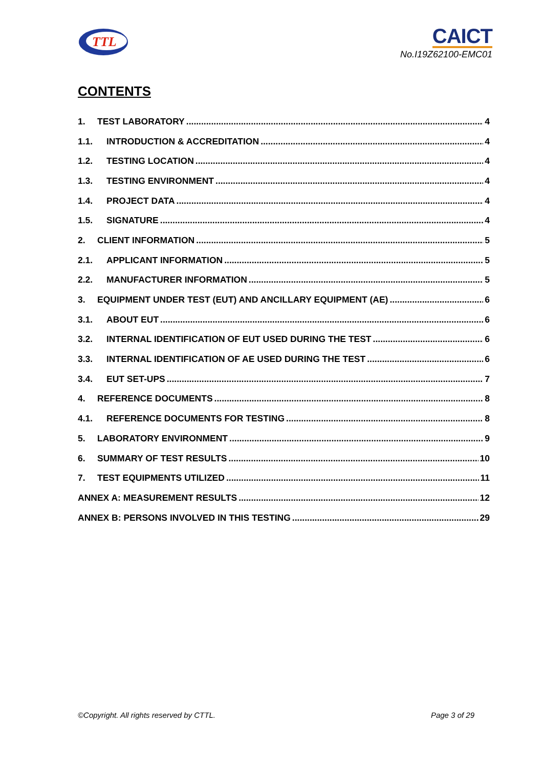TTL
CAICT
No.I19Z62100-EMC01
CONTENTS
1. TEST LABORATORY 4
1.1. INTRODUCTION & ACCREDITATION 4
1.2. TESTING LOCATION 4
1.3. TESTING ENVIRONMENT 4
1.4. PROJECT DATA 4
1.5. SIGNATURE 4
2. CLIENT INFORMATION 5
2.1. APPLICANT INFORMATION 5
2.2. MANUFACTURER INFORMATION 5
3. EQUIPMENT UNDER TEST (EUT) AND ANCILLARY EQUIPMENT (AE) 6
3.1. ABOUT EUT 6
3.2. INTERNAL IDENTIFICATION OF EUT USED DURING THE TEST 6
3.3. INTERNAL IDENTIFICATION OF AE USED DURING THE TEST 6
3.4. EUT SET-UPS 7
4. REFERENCE DOCUMENTS 8
4.1. REFERENCE DOCUMENTS FOR TESTING 8
5. LABORATORY ENVIRONMENT 9
6. SUMMARY OF TEST RESULTS 10
7. TEST EQUIPMENTS UTILIZED 11
ANNEX A: MEASUREMENT RESULTS 12
ANNEX B: PERSONS INVOLVED IN THIS TESTING 29
©Copyright. All rights reserved by CTTL. Page 3 of 29